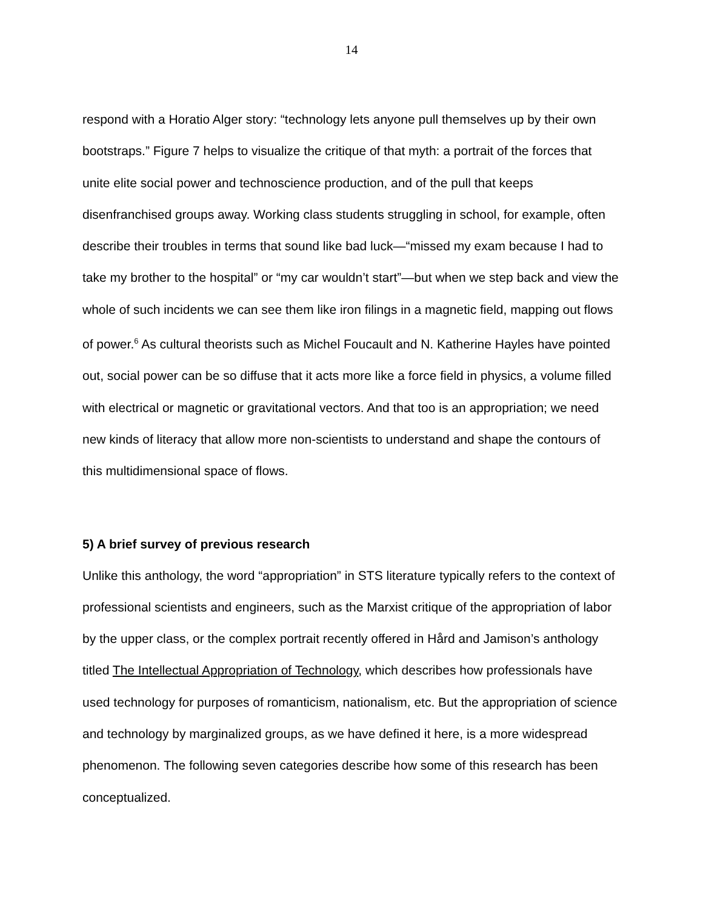14
respond with a Horatio Alger story: “technology lets anyone pull themselves up by their own bootstraps.” Figure 7 helps to visualize the critique of that myth: a portrait of the forces that unite elite social power and technoscience production, and of the pull that keeps disenfranchised groups away. Working class students struggling in school, for example, often describe their troubles in terms that sound like bad luck—“missed my exam because I had to take my brother to the hospital” or “my car wouldn’t start”—but when we step back and view the whole of such incidents we can see them like iron filings in a magnetic field, mapping out flows of power.<sup>6</sup> As cultural theorists such as Michel Foucault and N. Katherine Hayles have pointed out, social power can be so diffuse that it acts more like a force field in physics, a volume filled with electrical or magnetic or gravitational vectors. And that too is an appropriation; we need new kinds of literacy that allow more non-scientists to understand and shape the contours of this multidimensional space of flows.
5) A brief survey of previous research
Unlike this anthology, the word “appropriation” in STS literature typically refers to the context of professional scientists and engineers, such as the Marxist critique of the appropriation of labor by the upper class, or the complex portrait recently offered in Hård and Jamison’s anthology titled The Intellectual Appropriation of Technology, which describes how professionals have used technology for purposes of romanticism, nationalism, etc. But the appropriation of science and technology by marginalized groups, as we have defined it here, is a more widespread phenomenon. The following seven categories describe how some of this research has been conceptualized.